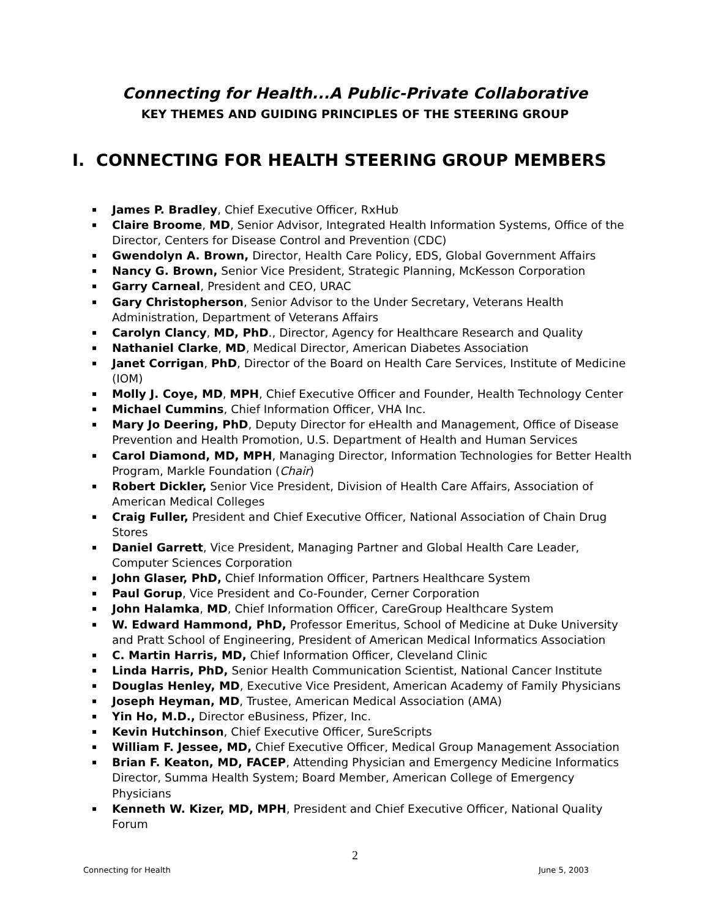Connecting for Health...A Public-Private Collaborative
KEY THEMES AND GUIDING PRINCIPLES OF THE STEERING GROUP
I. CONNECTING FOR HEALTH STEERING GROUP MEMBERS
▪ James P. Bradley, Chief Executive Officer, RxHub
▪ Claire Broome, MD, Senior Advisor, Integrated Health Information Systems, Office of the Director, Centers for Disease Control and Prevention (CDC)
▪ Gwendolyn A. Brown, Director, Health Care Policy, EDS, Global Government Affairs
▪ Nancy G. Brown, Senior Vice President, Strategic Planning, McKesson Corporation
▪ Garry Carneal, President and CEO, URAC
▪ Gary Christopherson, Senior Advisor to the Under Secretary, Veterans Health Administration, Department of Veterans Affairs
▪ Carolyn Clancy, MD, PhD., Director, Agency for Healthcare Research and Quality
▪ Nathaniel Clarke, MD, Medical Director, American Diabetes Association
▪ Janet Corrigan, PhD, Director of the Board on Health Care Services, Institute of Medicine (IOM)
▪ Molly J. Coye, MD, MPH, Chief Executive Officer and Founder, Health Technology Center
▪ Michael Cummins, Chief Information Officer, VHA Inc.
▪ Mary Jo Deering, PhD, Deputy Director for eHealth and Management, Office of Disease Prevention and Health Promotion, U.S. Department of Health and Human Services
▪ Carol Diamond, MD, MPH, Managing Director, Information Technologies for Better Health Program, Markle Foundation (Chair)
▪ Robert Dickler, Senior Vice President, Division of Health Care Affairs, Association of American Medical Colleges
▪ Craig Fuller, President and Chief Executive Officer, National Association of Chain Drug Stores
▪ Daniel Garrett, Vice President, Managing Partner and Global Health Care Leader, Computer Sciences Corporation
▪ John Glaser, PhD, Chief Information Officer, Partners Healthcare System
▪ Paul Gorup, Vice President and Co-Founder, Cerner Corporation
▪ John Halamka, MD, Chief Information Officer, CareGroup Healthcare System
▪ W. Edward Hammond, PhD, Professor Emeritus, School of Medicine at Duke University and Pratt School of Engineering, President of American Medical Informatics Association
▪ C. Martin Harris, MD, Chief Information Officer, Cleveland Clinic
▪ Linda Harris, PhD, Senior Health Communication Scientist, National Cancer Institute
▪ Douglas Henley, MD, Executive Vice President, American Academy of Family Physicians
▪ Joseph Heyman, MD, Trustee, American Medical Association (AMA)
▪ Yin Ho, M.D., Director eBusiness, Pfizer, Inc.
▪ Kevin Hutchinson, Chief Executive Officer, SureScripts
▪ William F. Jessee, MD, Chief Executive Officer, Medical Group Management Association
▪ Brian F. Keaton, MD, FACEP, Attending Physician and Emergency Medicine Informatics Director, Summa Health System; Board Member, American College of Emergency Physicians
▪ Kenneth W. Kizer, MD, MPH, President and Chief Executive Officer, National Quality Forum
2
Connecting for Health June 5, 2003